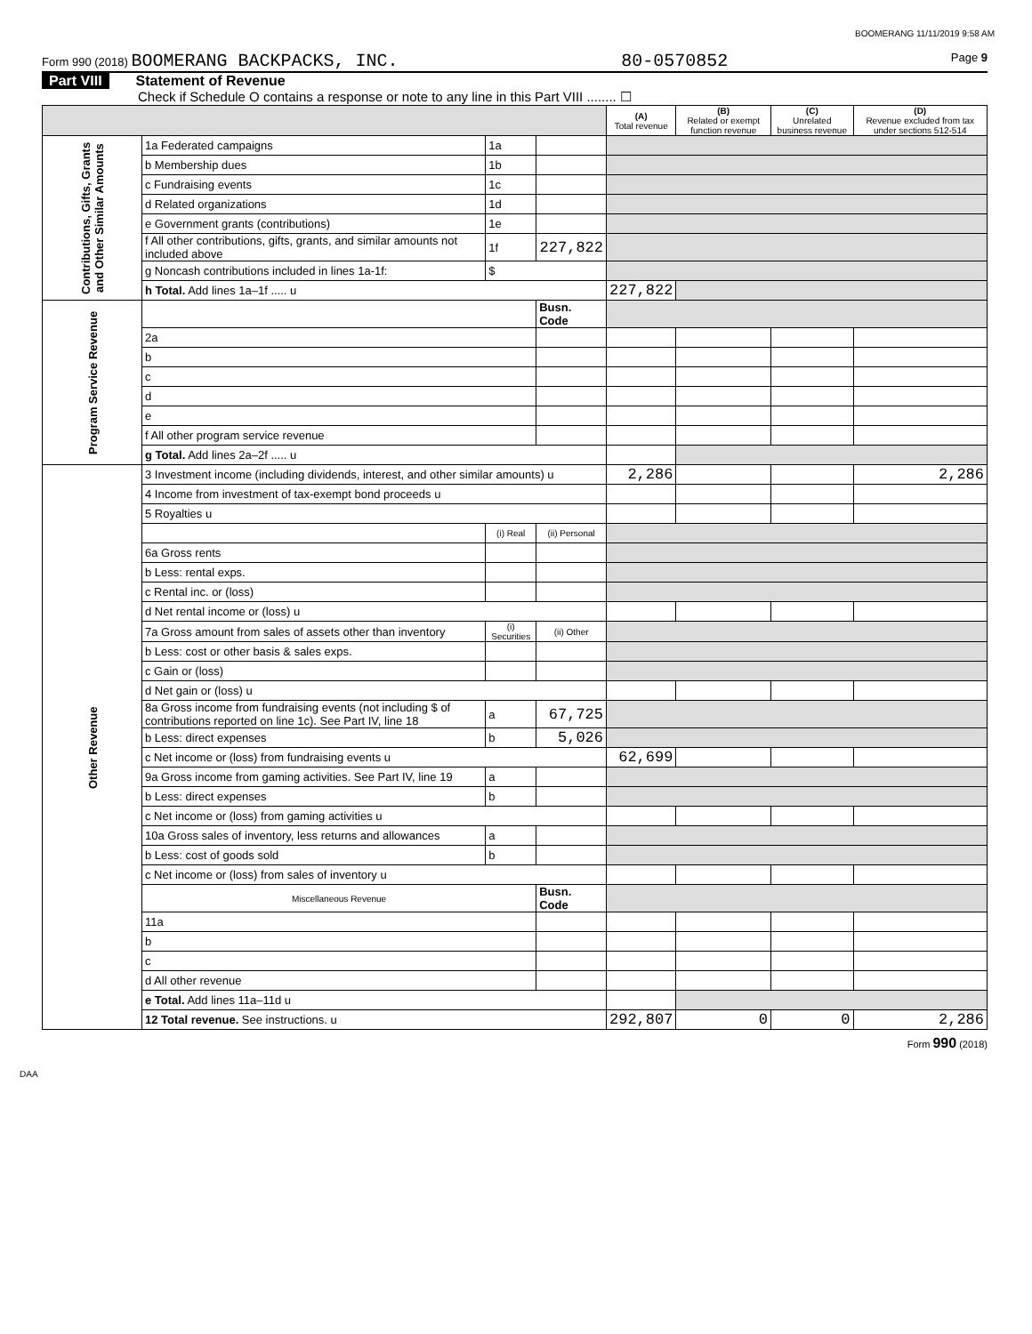BOOMERANG 11/11/2019 9:58 AM
Form 990 (2018) BOOMERANG BACKPACKS, INC. 80-0570852 Page 9
Part VIII Statement of Revenue
Check if Schedule O contains a response or note to any line in this Part VIII ........ ☐
| | | | | (A) Total revenue | (B) Related or exempt function revenue | (C) Unrelated business revenue | (D) Revenue excluded from tax under sections 512-514 |
| --- | --- | --- | --- | --- | --- | --- | --- |
| Contributions, Gifts, Grants and Other Similar Amounts | 1a Federated campaigns | 1a | | | | | |
| | b Membership dues | 1b | | | | | |
| | c Fundraising events | 1c | | | | | |
| | d Related organizations | 1d | | | | | |
| | e Government grants (contributions) | 1e | | | | | |
| | f All other contributions, gifts, grants, and similar amounts not included above | 1f | 227,822 | | | | |
| | g Noncash contributions included in lines 1a-1f: | $ | | | | | |
| | h Total. Add lines 1a–1f ..... u | | | 227,822 | | | |
| Program Service Revenue | | | Busn. Code | | | | |
| | 2a | | | | | | |
| | b | | | | | | |
| | c | | | | | | |
| | d | | | | | | |
| | e | | | | | | |
| | f All other program service revenue | | | | | | |
| | g Total. Add lines 2a–2f ..... u | | | | | | |
| Other Revenue | 3 Investment income (including dividends, interest, and other similar amounts) u | | | 2,286 | | | 2,286 |
| | 4 Income from investment of tax-exempt bond proceeds u | | | | | | |
| | 5 Royalties u | | | | | | |
| | | (i) Real | (ii) Personal | | | | |
| | 6a Gross rents | | | | | | |
| | b Less: rental exps. | | | | | | |
| | c Rental inc. or (loss) | | | | | | |
| | d Net rental income or (loss) u | | | | | | |
| | 7a Gross amount from sales of assets other than inventory | (i) Securities | (ii) Other | | | | |
| | b Less: cost or other basis & sales exps. | | | | | | |
| | c Gain or (loss) | | | | | | |
| | d Net gain or (loss) u | | | | | | |
| | 8a Gross income from fundraising events (not including $ of contributions reported on line 1c). See Part IV, line 18 | a | 67,725 | | | | |
| | b Less: direct expenses | b | 5,026 | | | | |
| | c Net income or (loss) from fundraising events u | | | 62,699 | | | |
| | 9a Gross income from gaming activities. See Part IV, line 19 | a | | | | | |
| | b Less: direct expenses | b | | | | | |
| | c Net income or (loss) from gaming activities u | | | | | | |
| | 10a Gross sales of inventory, less returns and allowances | a | | | | | |
| | b Less: cost of goods sold | b | | | | | |
| | c Net income or (loss) from sales of inventory u | | | | | | |
| | Miscellaneous Revenue | | Busn. Code | | | | |
| | 11a | | | | | | |
| | b | | | | | | |
| | c | | | | | | |
| | d All other revenue | | | | | | |
| | e Total. Add lines 11a–11d u | | | | | | |
| | 12 Total revenue. See instructions. u | | | 292,807 | 0 | 0 | 2,286 |
Form 990 (2018)
DAA